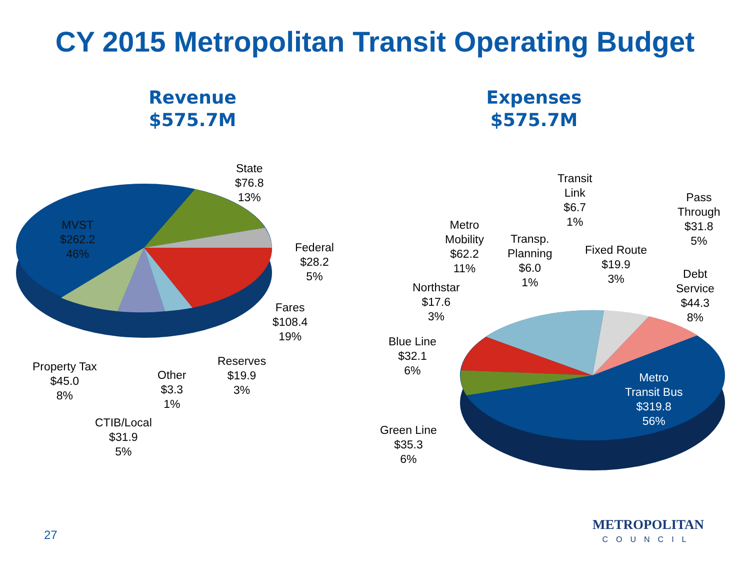CY 2015 Metropolitan Transit Operating Budget
Revenue
$575.7M
Expenses
$575.7M
MVST
$262.2
46%
State
$76.8
13%
Federal
$28.2
5%
Fares
$108.4
19%
Reserves
$19.9
3%
Other
$3.3
1%
Property Tax
$45.0
8%
CTIB/Local
$31.9
5%
Transit
Link
$6.7
1%
Pass
Through
$31.8
5%
Metro
Mobility
$62.2
11%
Transp.
Planning
$6.0
1%
Fixed Route
$19.9
3%
Debt
Service
$44.3
8%
Northstar
$17.6
3%
Blue Line
$32.1
6%
Metro
Transit Bus
$319.8
56%
Green Line
$35.3
6%
27
METROPOLITAN
COUNCIL